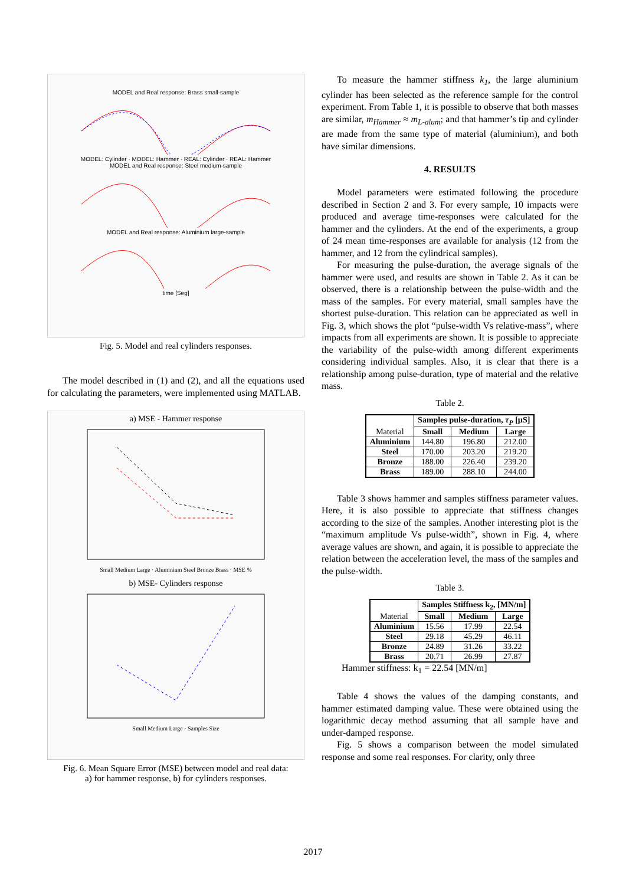MODEL and Real response: Brass small-sample
MODEL: Cylinder · MODEL: Hammer · REAL: Cylinder · REAL: Hammer
MODEL and Real response: Steel medium-sample
MODEL and Real response: Aluminium large-sample
time [Seg]
Fig. 5. Model and real cylinders responses.
The model described in (1) and (2), and all the equations used for calculating the parameters, were implemented using MATLAB.
a) MSE - Hammer response
Small Medium Large · Aluminium Steel Bronze Brass · MSE %
b) MSE- Cylinders response
Small Medium Large · Samples Size
Fig. 6. Mean Square Error (MSE) between model and real data:
a) for hammer response, b) for cylinders responses.
To measure the hammer stiffness k<sub>1</sub>, the large aluminium cylinder has been selected as the reference sample for the control experiment. From Table 1, it is possible to observe that both masses are similar, m<sub>Hammer</sub> ≈ m<sub>L-alum</sub>; and that hammer’s tip and cylinder are made from the same type of material (aluminium), and both have similar dimensions.
4. RESULTS
Model parameters were estimated following the procedure described in Section 2 and 3. For every sample, 10 impacts were produced and average time-responses were calculated for the hammer and the cylinders. At the end of the experiments, a group of 24 mean time-responses are available for analysis (12 from the hammer, and 12 from the cylindrical samples).
For measuring the pulse-duration, the average signals of the hammer were used, and results are shown in Table 2. As it can be observed, there is a relationship between the pulse-width and the mass of the samples. For every material, small samples have the shortest pulse-duration. This relation can be appreciated as well in Fig. 3, which shows the plot “pulse-width Vs relative-mass”, where impacts from all experiments are shown. It is possible to appreciate the variability of the pulse-width among different experiments considering individual samples. Also, it is clear that there is a relationship among pulse-duration, type of material and the relative mass.
Table 2.
| Material | Samples pulse-duration, τ<sub>P</sub> [µS] | | |
| --- | --- | --- | --- |
| | Small | Medium | Large |
| Aluminium | 144.80 | 196.80 | 212.00 |
| Steel | 170.00 | 203.20 | 219.20 |
| Bronze | 188.00 | 226.40 | 239.20 |
| Brass | 189.00 | 288.10 | 244.00 |
Table 3 shows hammer and samples stiffness parameter values. Here, it is also possible to appreciate that stiffness changes according to the size of the samples. Another interesting plot is the “maximum amplitude Vs pulse-width”, shown in Fig. 4, where average values are shown, and again, it is possible to appreciate the relation between the acceleration level, the mass of the samples and the pulse-width.
Table 3.
| Material | Samples Stiffness k<sub>2</sub>, [MN/m] | | |
| --- | --- | --- | --- |
| | Small | Medium | Large |
| Aluminium | 15.56 | 17.99 | 22.54 |
| Steel | 29.18 | 45.29 | 46.11 |
| Bronze | 24.89 | 31.26 | 33.22 |
| Brass | 20.71 | 26.99 | 27.87 |
Hammer stiffness: k<sub>1</sub> = 22.54 [MN/m]
Table 4 shows the values of the damping constants, and hammer estimated damping value. These were obtained using the logarithmic decay method assuming that all sample have and under-damped response.
Fig. 5 shows a comparison between the model simulated response and some real responses. For clarity, only three
2017